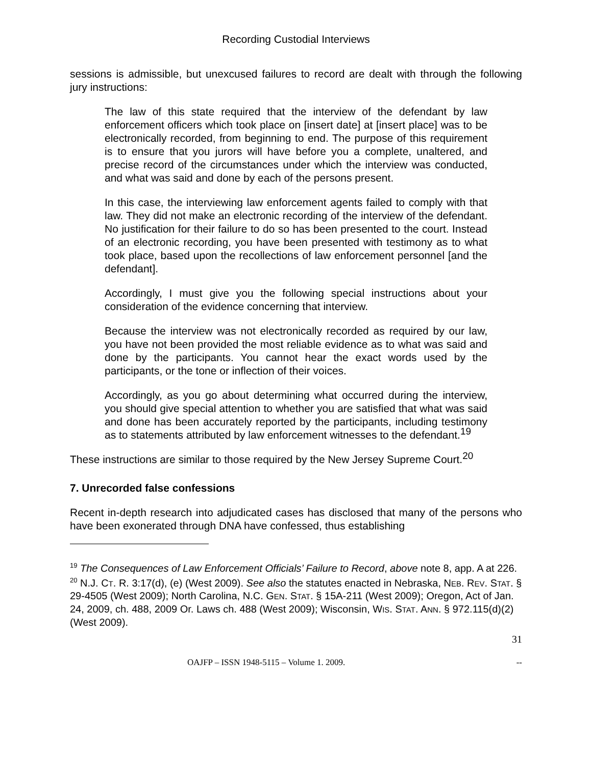Recording Custodial Interviews
sessions is admissible, but unexcused failures to record are dealt with through the following jury instructions:
The law of this state required that the interview of the defendant by law enforcement officers which took place on [insert date] at [insert place] was to be electronically recorded, from beginning to end. The purpose of this requirement is to ensure that you jurors will have before you a complete, unaltered, and precise record of the circumstances under which the interview was conducted, and what was said and done by each of the persons present.
In this case, the interviewing law enforcement agents failed to comply with that law. They did not make an electronic recording of the interview of the defendant. No justification for their failure to do so has been presented to the court. Instead of an electronic recording, you have been presented with testimony as to what took place, based upon the recollections of law enforcement personnel [and the defendant].
Accordingly, I must give you the following special instructions about your consideration of the evidence concerning that interview.
Because the interview was not electronically recorded as required by our law, you have not been provided the most reliable evidence as to what was said and done by the participants. You cannot hear the exact words used by the participants, or the tone or inflection of their voices.
Accordingly, as you go about determining what occurred during the interview, you should give special attention to whether you are satisfied that what was said and done has been accurately reported by the participants, including testimony as to statements attributed by law enforcement witnesses to the defendant.<sup>19</sup>
These instructions are similar to those required by the New Jersey Supreme Court.<sup>20</sup>
7. Unrecorded false confessions
Recent in-depth research into adjudicated cases has disclosed that many of the persons who have been exonerated through DNA have confessed, thus establishing
<sup>19</sup> The Consequences of Law Enforcement Officials’ Failure to Record, above note 8, app. A at 226.
<sup>20</sup> N.J. CT. R. 3:17(d), (e) (West 2009). See also the statutes enacted in Nebraska, NEB. REV. STAT. § 29-4505 (West 2009); North Carolina, N.C. GEN. STAT. § 15A-211 (West 2009); Oregon, Act of Jan. 24, 2009, ch. 488, 2009 Or. Laws ch. 488 (West 2009); Wisconsin, WIS. STAT. ANN. § 972.115(d)(2) (West 2009).
31
OAJFP – ISSN 1948-5115 – Volume 1. 2009. --